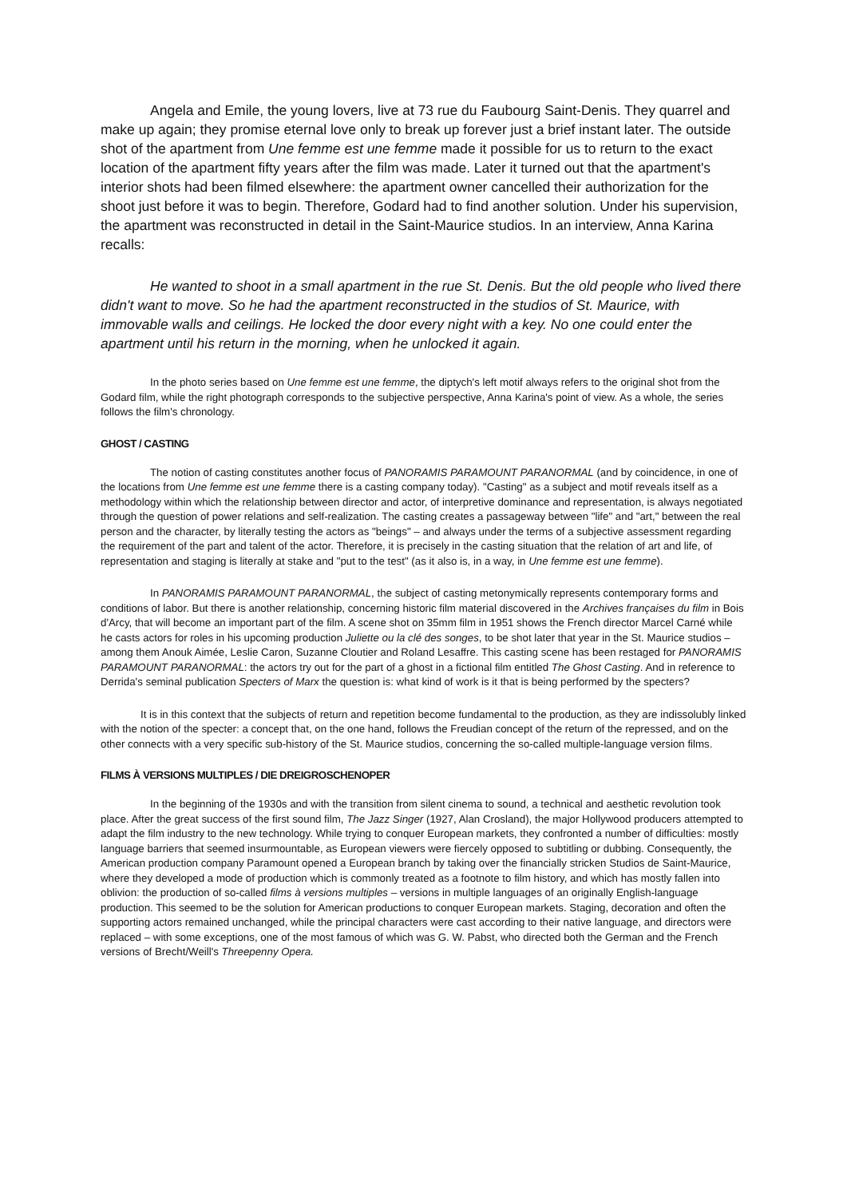Angela and Emile, the young lovers, live at 73 rue du Faubourg Saint-Denis. They quarrel and make up again; they promise eternal love only to break up forever just a brief instant later. The outside shot of the apartment from Une femme est une femme made it possible for us to return to the exact location of the apartment fifty years after the film was made. Later it turned out that the apartment's interior shots had been filmed elsewhere: the apartment owner cancelled their authorization for the shoot just before it was to begin. Therefore, Godard had to find another solution. Under his supervision, the apartment was reconstructed in detail in the Saint-Maurice studios. In an interview, Anna Karina recalls:
He wanted to shoot in a small apartment in the rue St. Denis. But the old people who lived there didn't want to move. So he had the apartment reconstructed in the studios of St. Maurice, with immovable walls and ceilings. He locked the door every night with a key. No one could enter the apartment until his return in the morning, when he unlocked it again.
In the photo series based on Une femme est une femme, the diptych's left motif always refers to the original shot from the Godard film, while the right photograph corresponds to the subjective perspective, Anna Karina's point of view. As a whole, the series follows the film's chronology.
GHOST / CASTING
The notion of casting constitutes another focus of PANORAMIS PARAMOUNT PARANORMAL (and by coincidence, in one of the locations from Une femme est une femme there is a casting company today). "Casting" as a subject and motif reveals itself as a methodology within which the relationship between director and actor, of interpretive dominance and representation, is always negotiated through the question of power relations and self-realization. The casting creates a passageway between "life" and "art," between the real person and the character, by literally testing the actors as "beings" – and always under the terms of a subjective assessment regarding the requirement of the part and talent of the actor. Therefore, it is precisely in the casting situation that the relation of art and life, of representation and staging is literally at stake and "put to the test" (as it also is, in a way, in Une femme est une femme).
In PANORAMIS PARAMOUNT PARANORMAL, the subject of casting metonymically represents contemporary forms and conditions of labor. But there is another relationship, concerning historic film material discovered in the Archives françaises du film in Bois d'Arcy, that will become an important part of the film. A scene shot on 35mm film in 1951 shows the French director Marcel Carné while he casts actors for roles in his upcoming production Juliette ou la clé des songes, to be shot later that year in the St. Maurice studios – among them Anouk Aimée, Leslie Caron, Suzanne Cloutier and Roland Lesaffre. This casting scene has been restaged for PANORAMIS PARAMOUNT PARANORMAL: the actors try out for the part of a ghost in a fictional film entitled The Ghost Casting. And in reference to Derrida's seminal publication Specters of Marx the question is: what kind of work is it that is being performed by the specters?
It is in this context that the subjects of return and repetition become fundamental to the production, as they are indissolubly linked with the notion of the specter: a concept that, on the one hand, follows the Freudian concept of the return of the repressed, and on the other connects with a very specific sub-history of the St. Maurice studios, concerning the so-called multiple-language version films.
FILMS À VERSIONS MULTIPLES / DIE DREIGROSCHENOPER
In the beginning of the 1930s and with the transition from silent cinema to sound, a technical and aesthetic revolution took place. After the great success of the first sound film, The Jazz Singer (1927, Alan Crosland), the major Hollywood producers attempted to adapt the film industry to the new technology. While trying to conquer European markets, they confronted a number of difficulties: mostly language barriers that seemed insurmountable, as European viewers were fiercely opposed to subtitling or dubbing. Consequently, the American production company Paramount opened a European branch by taking over the financially stricken Studios de Saint-Maurice, where they developed a mode of production which is commonly treated as a footnote to film history, and which has mostly fallen into oblivion: the production of so-called films à versions multiples – versions in multiple languages of an originally English-language production. This seemed to be the solution for American productions to conquer European markets. Staging, decoration and often the supporting actors remained unchanged, while the principal characters were cast according to their native language, and directors were replaced – with some exceptions, one of the most famous of which was G. W. Pabst, who directed both the German and the French versions of Brecht/Weill's Threepenny Opera.